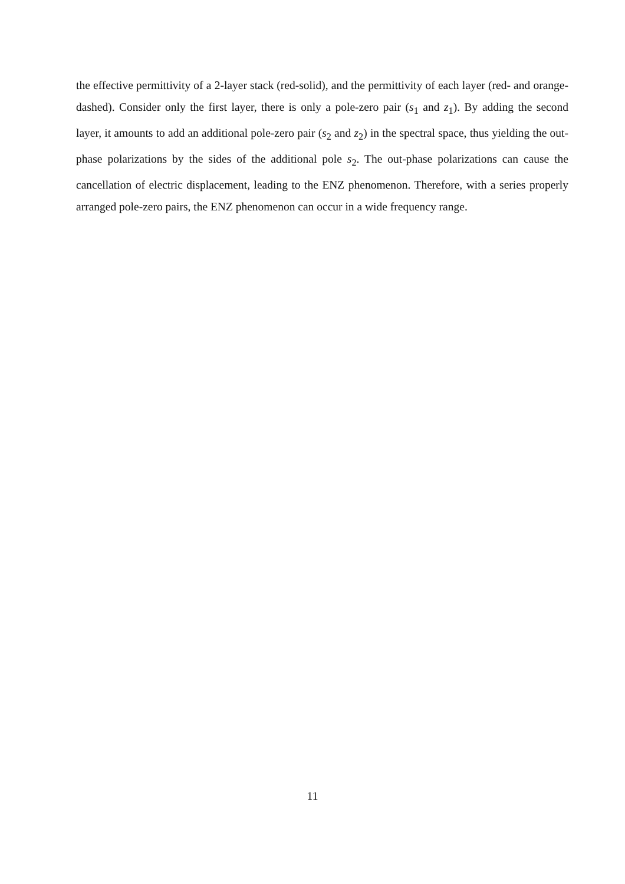the effective permittivity of a 2-layer stack (red-solid), and the permittivity of each layer (red- and orange-dashed). Consider only the first layer, there is only a pole-zero pair (s<sub>1</sub> and z<sub>1</sub>). By adding the second layer, it amounts to add an additional pole-zero pair (s<sub>2</sub> and z<sub>2</sub>) in the spectral space, thus yielding the out-phase polarizations by the sides of the additional pole s<sub>2</sub>. The out-phase polarizations can cause the cancellation of electric displacement, leading to the ENZ phenomenon. Therefore, with a series properly arranged pole-zero pairs, the ENZ phenomenon can occur in a wide frequency range.
11